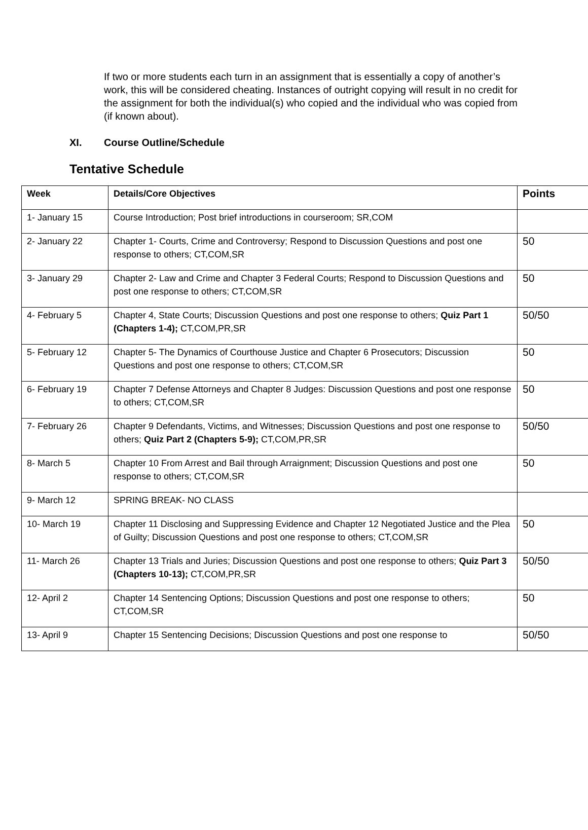If two or more students each turn in an assignment that is essentially a copy of another’s work, this will be considered cheating. Instances of outright copying will result in no credit for the assignment for both the individual(s) who copied and the individual who was copied from (if known about).
XI. Course Outline/Schedule
Tentative Schedule
| Week | Details/Core Objectives | Points |
| --- | --- | --- |
| 1- January 15 | Course Introduction; Post brief introductions in courseroom; SR,COM | |
| 2- January 22 | Chapter 1- Courts, Crime and Controversy; Respond to Discussion Questions and post one response to others; CT,COM,SR | 50 |
| 3- January 29 | Chapter 2- Law and Crime and Chapter 3 Federal Courts; Respond to Discussion Questions and post one response to others; CT,COM,SR | 50 |
| 4- February 5 | Chapter 4, State Courts; Discussion Questions and post one response to others; Quiz Part 1 (Chapters 1-4); CT,COM,PR,SR | 50/50 |
| 5- February 12 | Chapter 5- The Dynamics of Courthouse Justice and Chapter 6 Prosecutors; Discussion Questions and post one response to others; CT,COM,SR | 50 |
| 6- February 19 | Chapter 7 Defense Attorneys and Chapter 8 Judges: Discussion Questions and post one response to others; CT,COM,SR | 50 |
| 7- February 26 | Chapter 9 Defendants, Victims, and Witnesses; Discussion Questions and post one response to others; Quiz Part 2 (Chapters 5-9); CT,COM,PR,SR | 50/50 |
| 8- March 5 | Chapter 10 From Arrest and Bail through Arraignment; Discussion Questions and post one response to others; CT,COM,SR | 50 |
| 9- March 12 | SPRING BREAK- NO CLASS | |
| 10- March 19 | Chapter 11 Disclosing and Suppressing Evidence and Chapter 12 Negotiated Justice and the Plea of Guilty; Discussion Questions and post one response to others; CT,COM,SR | 50 |
| 11- March 26 | Chapter 13 Trials and Juries; Discussion Questions and post one response to others; Quiz Part 3 (Chapters 10-13); CT,COM,PR,SR | 50/50 |
| 12- April 2 | Chapter 14 Sentencing Options; Discussion Questions and post one response to others; CT,COM,SR | 50 |
| 13- April 9 | Chapter 15 Sentencing Decisions; Discussion Questions and post one response to | 50/50 |